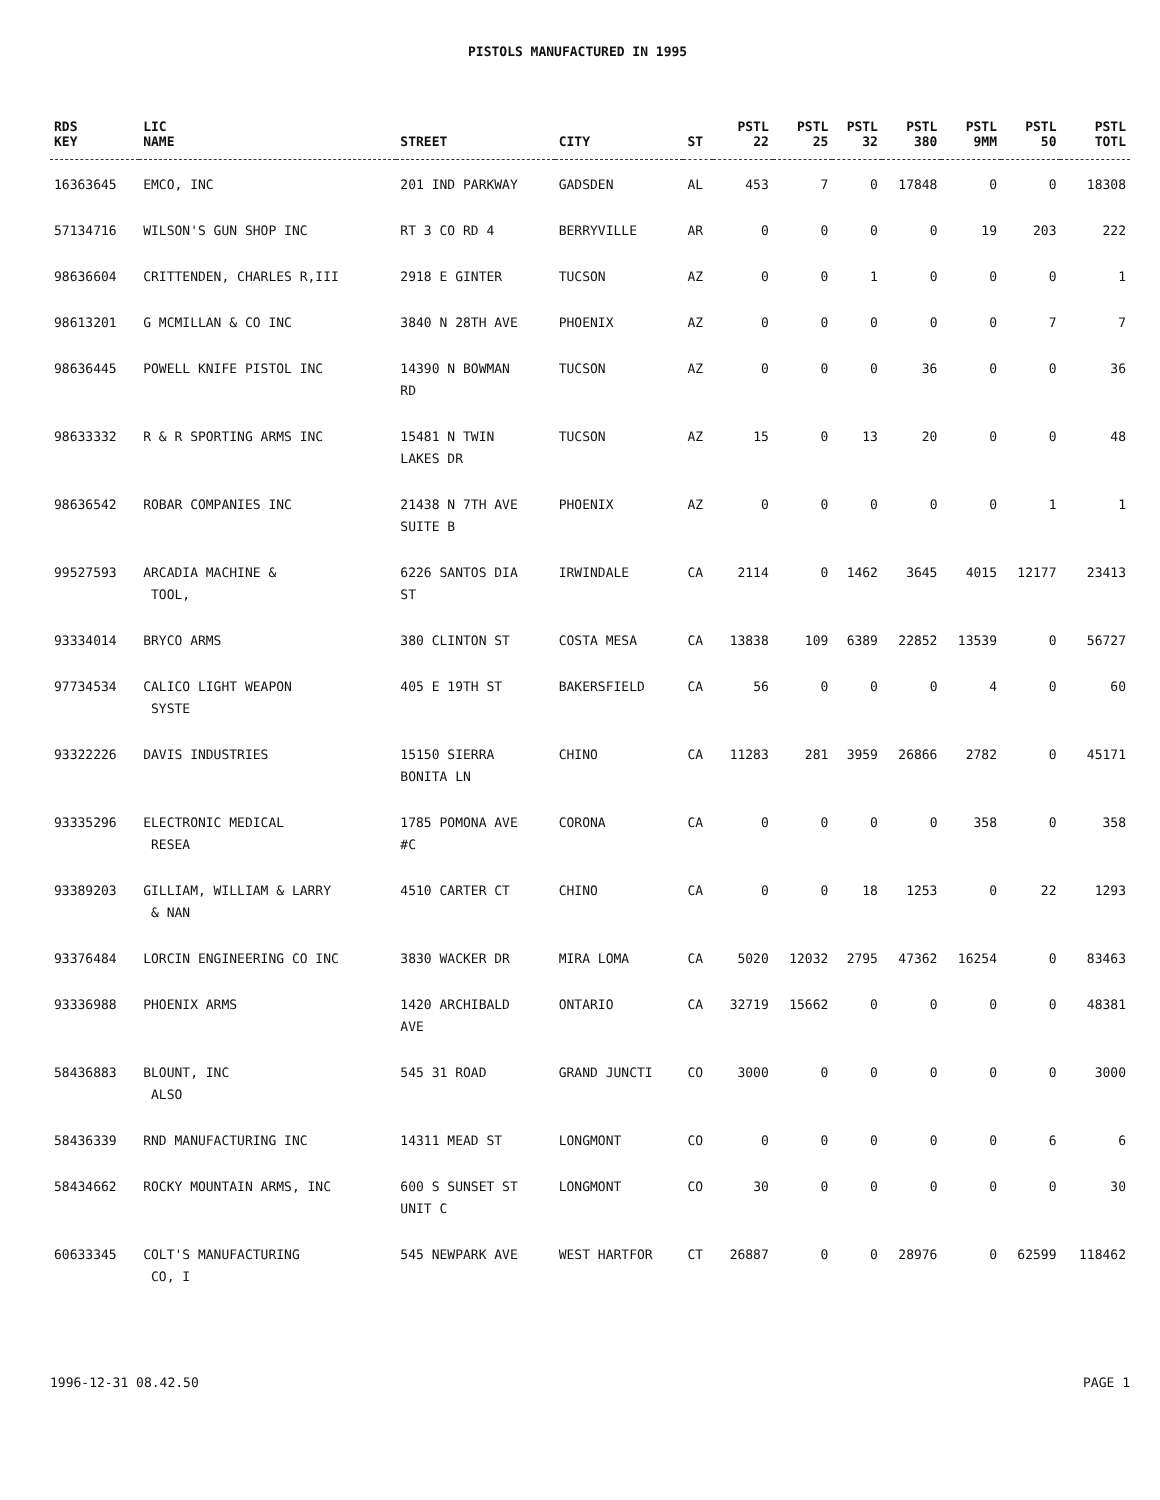PISTOLS MANUFACTURED IN 1995
| RDS KEY | LIC NAME | STREET | CITY | ST | PSTL 22 | PSTL 25 | PSTL 32 | PSTL 380 | PSTL 9MM | PSTL 50 | PSTL TOTL |
| --- | --- | --- | --- | --- | --- | --- | --- | --- | --- | --- | --- |
| 16363645 | EMCO, INC | 201 IND PARKWAY | GADSDEN | AL | 453 | 7 | 0 | 17848 | 0 | 0 | 18308 |
| 57134716 | WILSON'S GUN SHOP INC | RT 3 CO RD 4 | BERRYVILLE | AR | 0 | 0 | 0 | 0 | 19 | 203 | 222 |
| 98636604 | CRITTENDEN, CHARLES R,III | 2918 E GINTER | TUCSON | AZ | 0 | 0 | 1 | 0 | 0 | 0 | 1 |
| 98613201 | G MCMILLAN & CO INC | 3840 N 28TH AVE | PHOENIX | AZ | 0 | 0 | 0 | 0 | 0 | 7 | 7 |
| 98636445 | POWELL KNIFE PISTOL INC | 14390 N BOWMAN RD | TUCSON | AZ | 0 | 0 | 0 | 36 | 0 | 0 | 36 |
| 98633332 | R & R SPORTING ARMS INC | 15481 N TWIN LAKES DR | TUCSON | AZ | 15 | 0 | 13 | 20 | 0 | 0 | 48 |
| 98636542 | ROBAR COMPANIES INC | 21438 N 7TH AVE SUITE B | PHOENIX | AZ | 0 | 0 | 0 | 0 | 0 | 1 | 1 |
| 99527593 | ARCADIA MACHINE & TOOL, | 6226 SANTOS DIA ST | IRWINDALE | CA | 2114 | 0 | 1462 | 3645 | 4015 | 12177 | 23413 |
| 93334014 | BRYCO ARMS | 380 CLINTON ST | COSTA MESA | CA | 13838 | 109 | 6389 | 22852 | 13539 | 0 | 56727 |
| 97734534 | CALICO LIGHT WEAPON SYSTE | 405 E 19TH ST | BAKERSFIELD | CA | 56 | 0 | 0 | 0 | 4 | 0 | 60 |
| 93322226 | DAVIS INDUSTRIES | 15150 SIERRA BONITA LN | CHINO | CA | 11283 | 281 | 3959 | 26866 | 2782 | 0 | 45171 |
| 93335296 | ELECTRONIC MEDICAL RESEA | 1785 POMONA AVE #C | CORONA | CA | 0 | 0 | 0 | 0 | 358 | 0 | 358 |
| 93389203 | GILLIAM, WILLIAM & LARRY & NAN | 4510 CARTER CT | CHINO | CA | 0 | 0 | 18 | 1253 | 0 | 22 | 1293 |
| 93376484 | LORCIN ENGINEERING CO INC | 3830 WACKER DR | MIRA LOMA | CA | 5020 | 12032 | 2795 | 47362 | 16254 | 0 | 83463 |
| 93336988 | PHOENIX ARMS | 1420 ARCHIBALD AVE | ONTARIO | CA | 32719 | 15662 | 0 | 0 | 0 | 0 | 48381 |
| 58436883 | BLOUNT, INC ALSO | 545 31 ROAD | GRAND JUNCTI | CO | 3000 | 0 | 0 | 0 | 0 | 0 | 3000 |
| 58436339 | RND MANUFACTURING INC | 14311 MEAD ST | LONGMONT | CO | 0 | 0 | 0 | 0 | 0 | 6 | 6 |
| 58434662 | ROCKY MOUNTAIN ARMS, INC | 600 S SUNSET ST UNIT C | LONGMONT | CO | 30 | 0 | 0 | 0 | 0 | 0 | 30 |
| 60633345 | COLT'S MANUFACTURING CO, I | 545 NEWPARK AVE | WEST HARTFOR | CT | 26887 | 0 | 0 | 28976 | 0 | 62599 | 118462 |
1996-12-31 08.42.50 PAGE 1